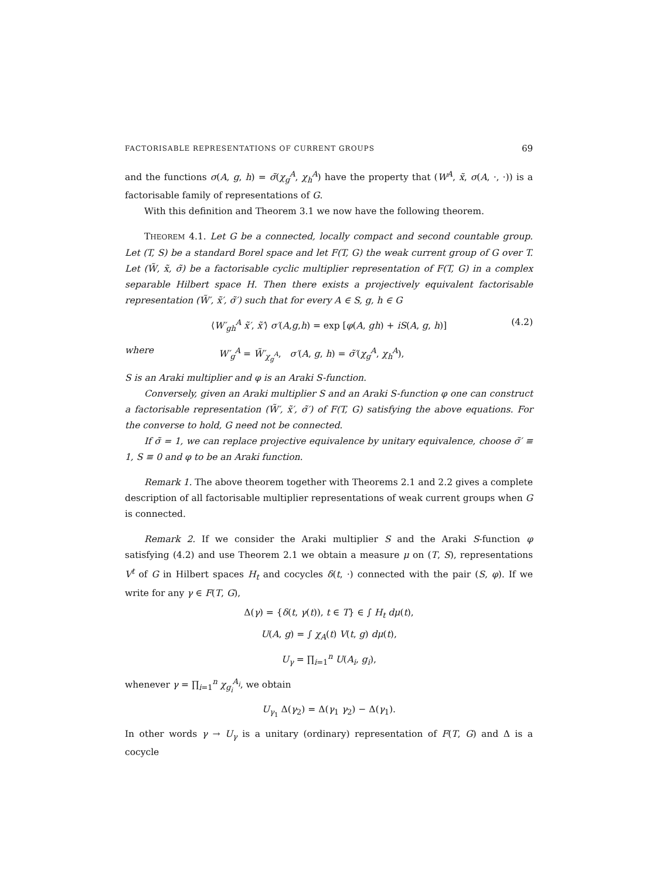FACTORISABLE REPRESENTATIONS OF CURRENT GROUPS 69
and the functions σ(A, g, h) = σ̃(χ<sub>g</sub><sup>A</sup>, χ<sub>h</sub><sup>A</sup>) have the property that (W<sup>A</sup>, x̃, σ(A, ·, ·)) is a factorisable family of representations of G.
With this definition and Theorem 3.1 we now have the following theorem.
THEOREM 4.1. Let G be a connected, locally compact and second countable group. Let (T, S) be a standard Borel space and let F(T, G) the weak current group of G over T. Let (W̃, x̃, σ̃) be a factorisable cyclic multiplier representation of F(T, G) in a complex separable Hilbert space H. Then there exists a projectively equivalent factorisable representation (W̃′, x̃′, σ̃′) such that for every A ∈ S, g, h ∈ G
⟨W′<sub>gh</sub><sup>A</sup> x̃′, x̃′⟩ σ′(A,g,h) = exp [φ(A, gh) + iS(A, g, h)] (4.2)
where W′<sub>g</sub><sup>A</sup> = W̃′<sub>χ<sub>g</sub><sup>A</sup></sub>, σ′(A, g, h) = σ̃′(χ<sub>g</sub><sup>A</sup>, χ<sub>h</sub><sup>A</sup>),
S is an Araki multiplier and φ is an Araki S-function.
Conversely, given an Araki multiplier S and an Araki S-function φ one can construct a factorisable representation (W̃′, x̃′, σ̃′) of F(T, G) satisfying the above equations. For the converse to hold, G need not be connected.
If σ̃ = 1, we can replace projective equivalence by unitary equivalence, choose σ̃′ ≡ 1, S ≡ 0 and φ to be an Araki function.
Remark 1. The above theorem together with Theorems 2.1 and 2.2 gives a complete description of all factorisable multiplier representations of weak current groups when G is connected.
Remark 2. If we consider the Araki multiplier S and the Araki S-function φ satisfying (4.2) and use Theorem 2.1 we obtain a measure μ on (T, S), representations V<sup>t</sup> of G in Hilbert spaces H<sub>t</sub> and cocycles δ(t, ·) connected with the pair (S, φ). If we write for any γ ∈ F(T, G),
Δ(γ) = {δ(t, γ(t)), t ∈ T} ∈ ∫ H<sub>t</sub> dμ(t),
U(A, g) = ∫ χ<sub>A</sub>(t) V(t, g) dμ(t),
U<sub>γ</sub> = ∏<sub>i=1</sub><sup>n</sup> U(A<sub>i</sub>, g<sub>i</sub>),
whenever γ = ∏<sub>i=1</sub><sup>n</sup> χ<sub>g<sub>i</sub></sub><sup>A<sub>i</sub></sup>, we obtain
U<sub>γ<sub>1</sub></sub> Δ(γ<sub>2</sub>) = Δ(γ<sub>1</sub> γ<sub>2</sub>) − Δ(γ<sub>1</sub>).
In other words γ → U<sub>γ</sub> is a unitary (ordinary) representation of F(T, G) and Δ is a cocycle